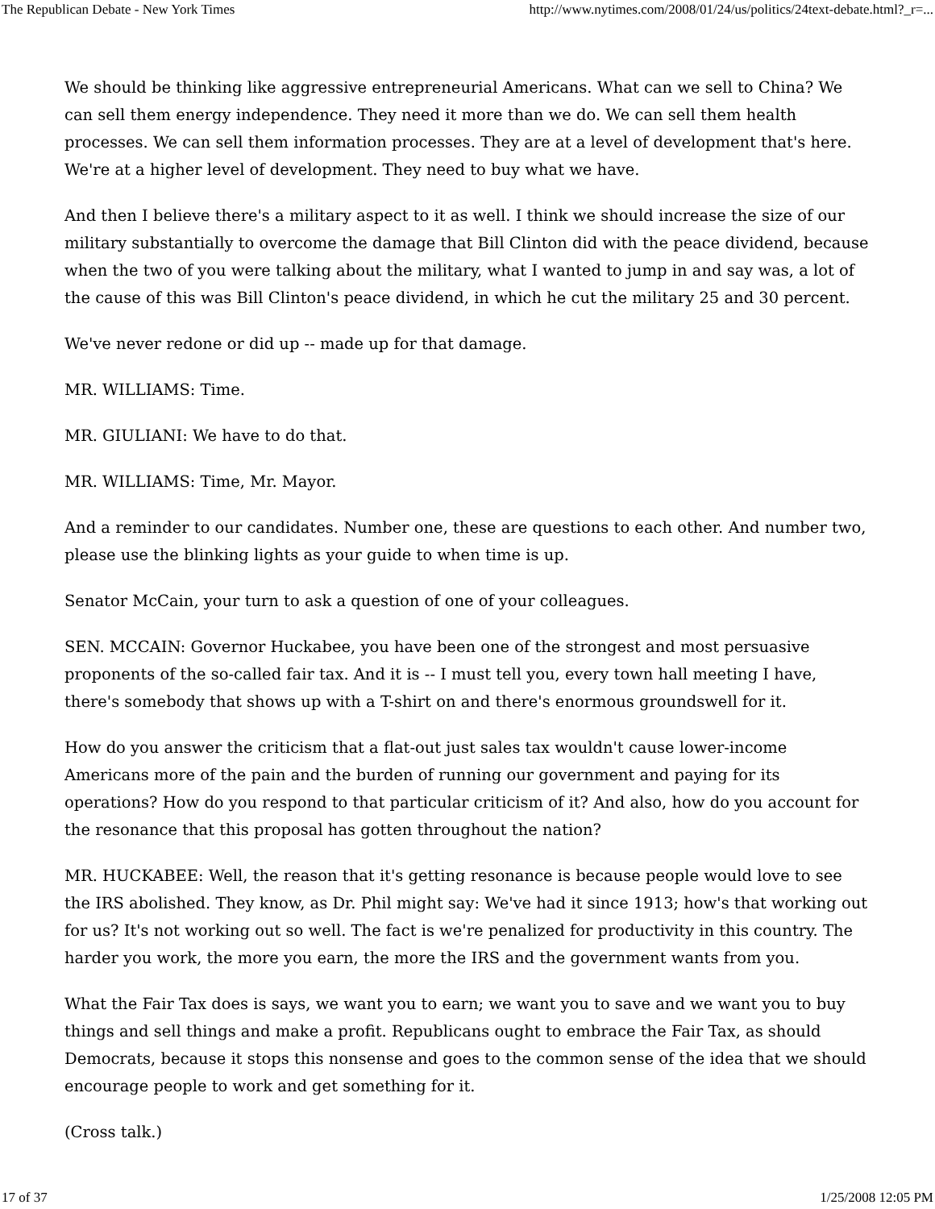The Republican Debate - New York Times http://www.nytimes.com/2008/01/24/us/politics/24text-debate.html?_r=...
We should be thinking like aggressive entrepreneurial Americans. What can we sell to China? We can sell them energy independence. They need it more than we do. We can sell them health processes. We can sell them information processes. They are at a level of development that's here. We're at a higher level of development. They need to buy what we have.
And then I believe there's a military aspect to it as well. I think we should increase the size of our military substantially to overcome the damage that Bill Clinton did with the peace dividend, because when the two of you were talking about the military, what I wanted to jump in and say was, a lot of the cause of this was Bill Clinton's peace dividend, in which he cut the military 25 and 30 percent.
We've never redone or did up -- made up for that damage.
MR. WILLIAMS: Time.
MR. GIULIANI: We have to do that.
MR. WILLIAMS: Time, Mr. Mayor.
And a reminder to our candidates. Number one, these are questions to each other. And number two, please use the blinking lights as your guide to when time is up.
Senator McCain, your turn to ask a question of one of your colleagues.
SEN. MCCAIN: Governor Huckabee, you have been one of the strongest and most persuasive proponents of the so-called fair tax. And it is -- I must tell you, every town hall meeting I have, there's somebody that shows up with a T-shirt on and there's enormous groundswell for it.
How do you answer the criticism that a flat-out just sales tax wouldn't cause lower-income Americans more of the pain and the burden of running our government and paying for its operations? How do you respond to that particular criticism of it? And also, how do you account for the resonance that this proposal has gotten throughout the nation?
MR. HUCKABEE: Well, the reason that it's getting resonance is because people would love to see the IRS abolished. They know, as Dr. Phil might say: We've had it since 1913; how's that working out for us? It's not working out so well. The fact is we're penalized for productivity in this country. The harder you work, the more you earn, the more the IRS and the government wants from you.
What the Fair Tax does is says, we want you to earn; we want you to save and we want you to buy things and sell things and make a profit. Republicans ought to embrace the Fair Tax, as should Democrats, because it stops this nonsense and goes to the common sense of the idea that we should encourage people to work and get something for it.
(Cross talk.)
17 of 37 1/25/2008 12:05 PM